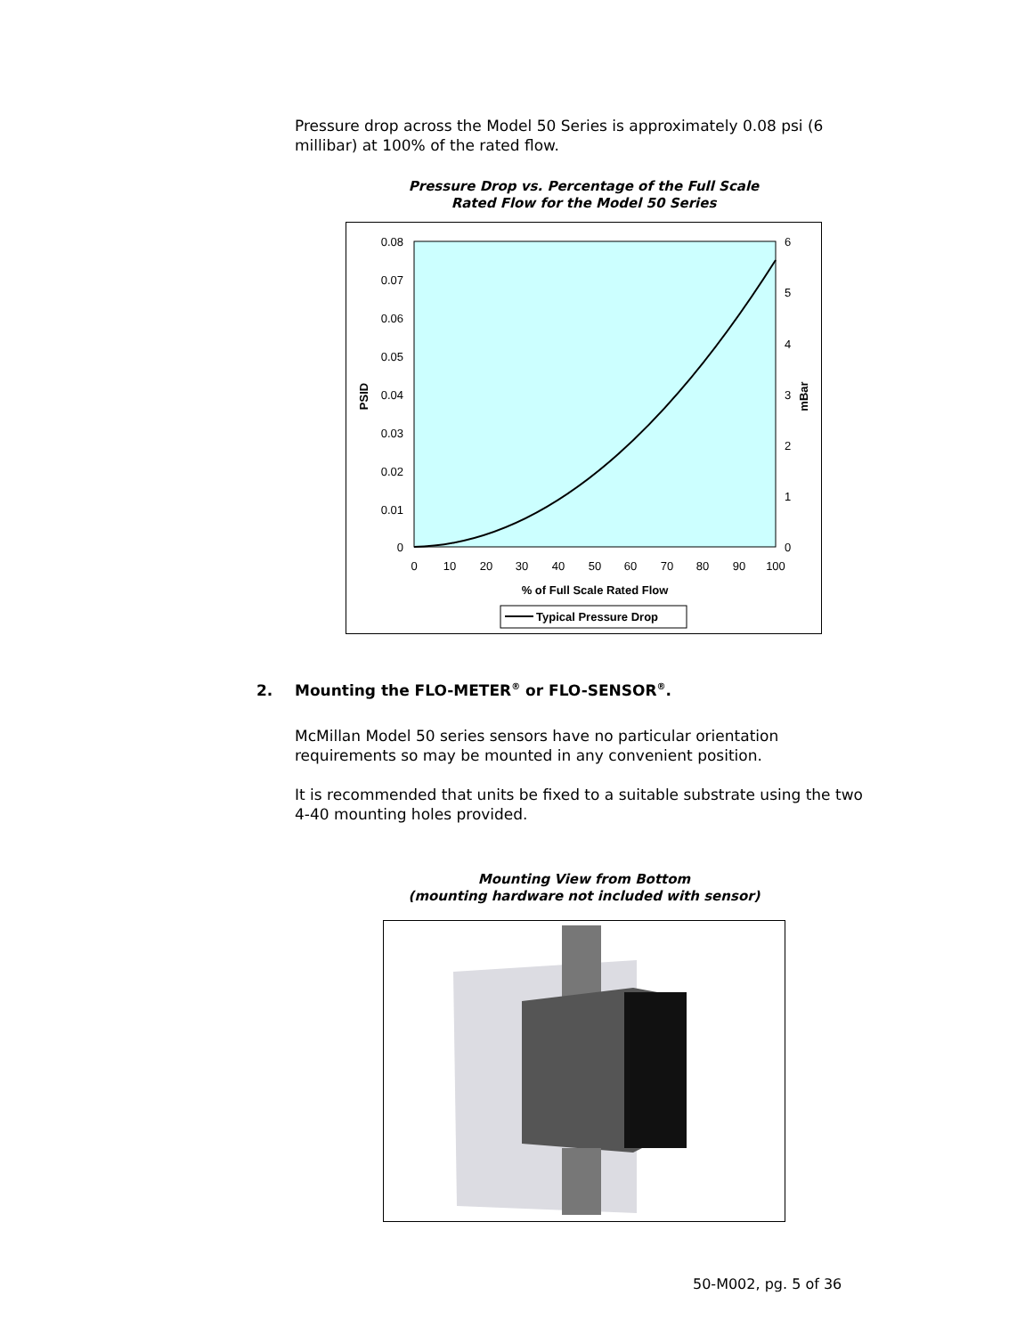Pressure drop across the Model 50 Series is approximately 0.08 psi (6 millibar) at 100% of the rated flow.
Pressure Drop vs. Percentage of the Full Scale
Rated Flow for the Model 50 Series
0.08
0.07
0.06
0.05
0.04
0.03
0.02
0.01
0
6
5
4
3
2
1
0
0
10
20
30
40
50
60
70
80
90
100
% of Full Scale Rated Flow
PSID
mBar
Typical Pressure Drop
2. Mounting the FLO-METER<sup>®</sup> or FLO-SENSOR<sup>®</sup>.
McMillan Model 50 series sensors have no particular orientation requirements so may be mounted in any convenient position.
It is recommended that units be fixed to a suitable substrate using the two 4-40 mounting holes provided.
Mounting View from Bottom
(mounting hardware not included with sensor)
50-M002, pg. 5 of 36